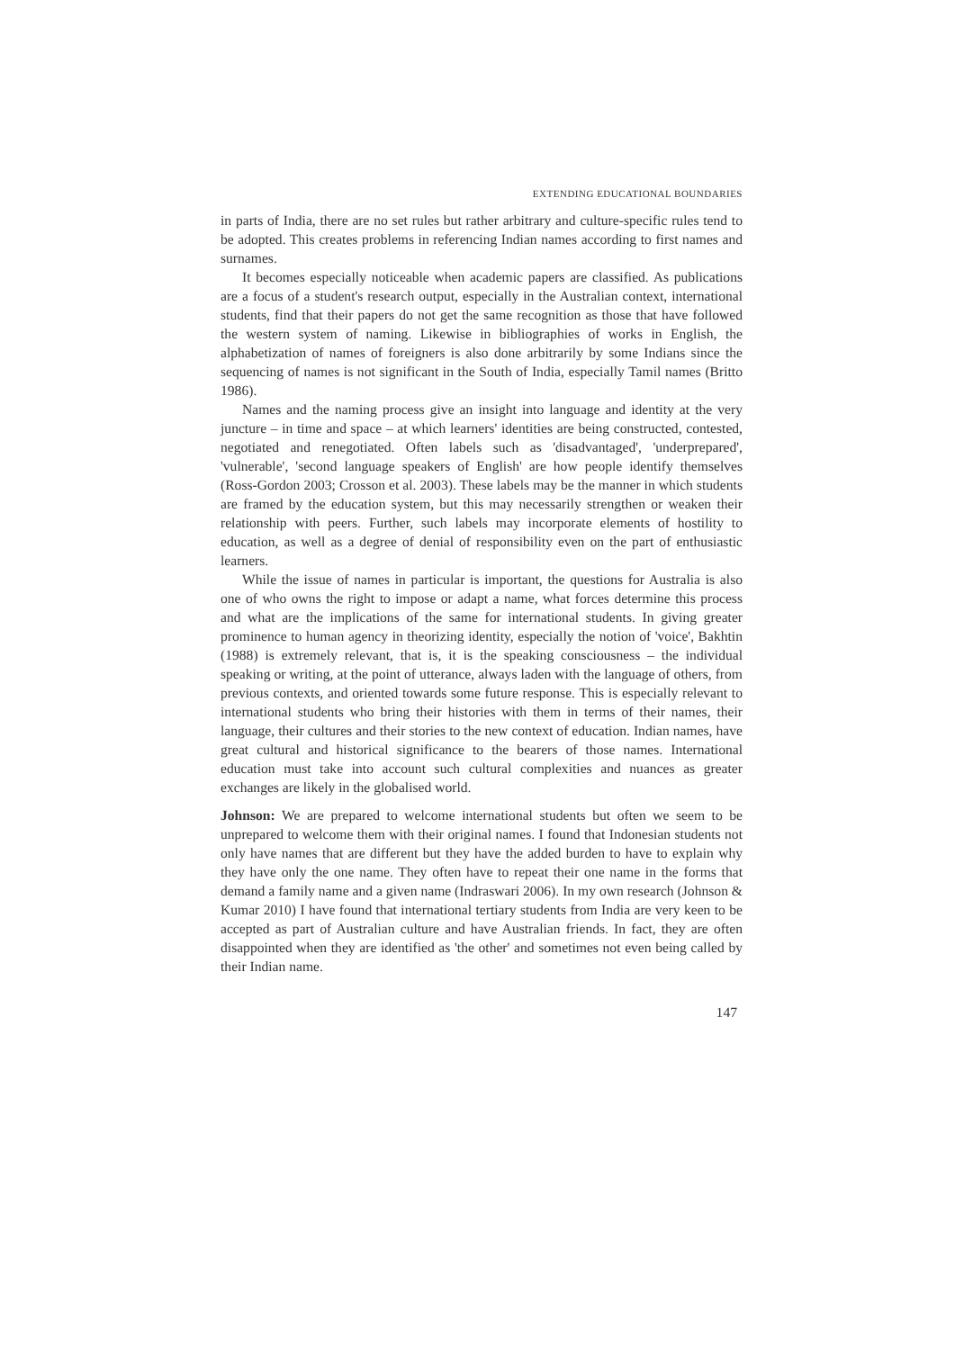EXTENDING EDUCATIONAL BOUNDARIES
in parts of India, there are no set rules but rather arbitrary and culture-specific rules tend to be adopted. This creates problems in referencing Indian names according to first names and surnames.
It becomes especially noticeable when academic papers are classified. As publications are a focus of a student's research output, especially in the Australian context, international students, find that their papers do not get the same recognition as those that have followed the western system of naming. Likewise in bibliographies of works in English, the alphabetization of names of foreigners is also done arbitrarily by some Indians since the sequencing of names is not significant in the South of India, especially Tamil names (Britto 1986).
Names and the naming process give an insight into language and identity at the very juncture – in time and space – at which learners' identities are being constructed, contested, negotiated and renegotiated. Often labels such as 'disadvantaged', 'underprepared', 'vulnerable', 'second language speakers of English' are how people identify themselves (Ross-Gordon 2003; Crosson et al. 2003). These labels may be the manner in which students are framed by the education system, but this may necessarily strengthen or weaken their relationship with peers. Further, such labels may incorporate elements of hostility to education, as well as a degree of denial of responsibility even on the part of enthusiastic learners.
While the issue of names in particular is important, the questions for Australia is also one of who owns the right to impose or adapt a name, what forces determine this process and what are the implications of the same for international students. In giving greater prominence to human agency in theorizing identity, especially the notion of 'voice', Bakhtin (1988) is extremely relevant, that is, it is the speaking consciousness – the individual speaking or writing, at the point of utterance, always laden with the language of others, from previous contexts, and oriented towards some future response. This is especially relevant to international students who bring their histories with them in terms of their names, their language, their cultures and their stories to the new context of education. Indian names, have great cultural and historical significance to the bearers of those names. International education must take into account such cultural complexities and nuances as greater exchanges are likely in the globalised world.
Johnson: We are prepared to welcome international students but often we seem to be unprepared to welcome them with their original names. I found that Indonesian students not only have names that are different but they have the added burden to have to explain why they have only the one name. They often have to repeat their one name in the forms that demand a family name and a given name (Indraswari 2006). In my own research (Johnson & Kumar 2010) I have found that international tertiary students from India are very keen to be accepted as part of Australian culture and have Australian friends. In fact, they are often disappointed when they are identified as 'the other' and sometimes not even being called by their Indian name.
147